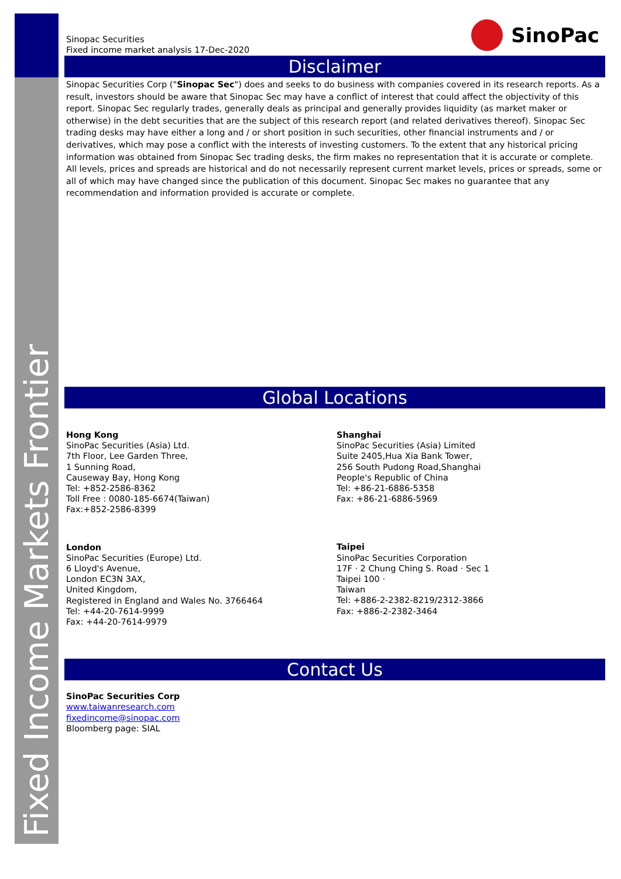Fixed Income Markets Frontier
Sinopac Securities
Fixed income market analysis 17-Dec-2020
SinoPac
Disclaimer
Sinopac Securities Corp ("Sinopac Sec") does and seeks to do business with companies covered in its research reports. As a result, investors should be aware that Sinopac Sec may have a conflict of interest that could affect the objectivity of this report. Sinopac Sec regularly trades, generally deals as principal and generally provides liquidity (as market maker or otherwise) in the debt securities that are the subject of this research report (and related derivatives thereof). Sinopac Sec trading desks may have either a long and / or short position in such securities, other financial instruments and / or derivatives, which may pose a conflict with the interests of investing customers. To the extent that any historical pricing information was obtained from Sinopac Sec trading desks, the firm makes no representation that it is accurate or complete. All levels, prices and spreads are historical and do not necessarily represent current market levels, prices or spreads, some or all of which may have changed since the publication of this document. Sinopac Sec makes no guarantee that any recommendation and information provided is accurate or complete.
Global Locations
Hong Kong
SinoPac Securities (Asia) Ltd.
7th Floor, Lee Garden Three,
1 Sunning Road,
Causeway Bay, Hong Kong
Tel: +852-2586-8362
Toll Free : 0080-185-6674(Taiwan)
Fax:+852-2586-8399
London
SinoPac Securities (Europe) Ltd.
6 Lloyd's Avenue,
London EC3N 3AX,
United Kingdom,
Registered in England and Wales No. 3766464
Tel: +44-20-7614-9999
Fax: +44-20-7614-9979
Shanghai
SinoPac Securities (Asia) Limited
Suite 2405,Hua Xia Bank Tower,
256 South Pudong Road,Shanghai
People's Republic of China
Tel: +86-21-6886-5358
Fax: +86-21-6886-5969
Taipei
SinoPac Securities Corporation
17F · 2 Chung Ching S. Road · Sec 1
Taipei 100 ·
Taiwan
Tel: +886-2-2382-8219/2312-3866
Fax: +886-2-2382-3464
Contact Us
SinoPac Securities Corp
www.taiwanresearch.com
fixedincome@sinopac.com
Bloomberg page: SIAL